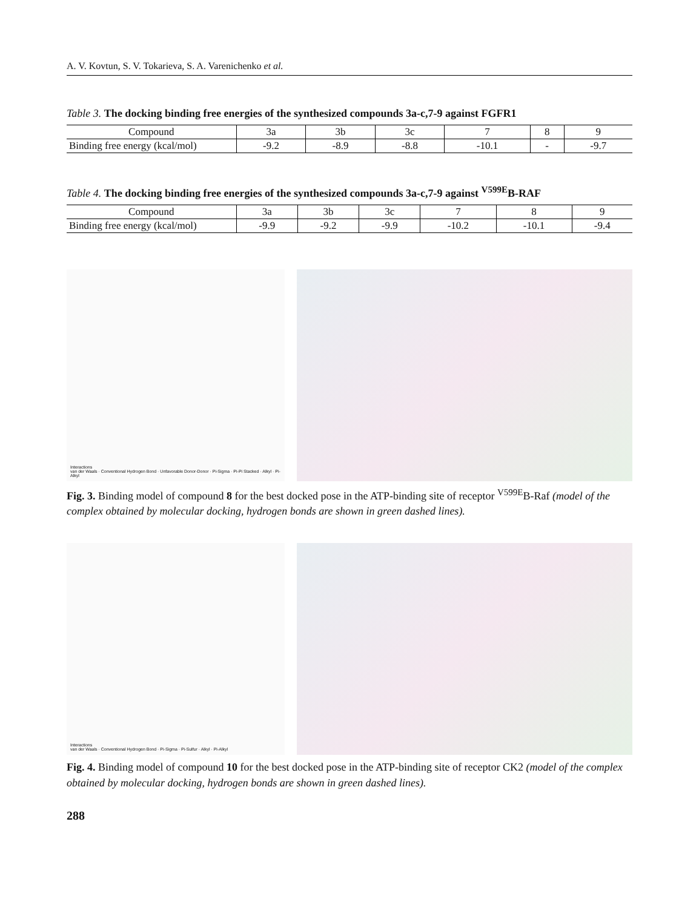A. V. Kovtun, S. V. Tokarieva, S. A. Varenichenko et al.
Table 3. The docking binding free energies of the synthesized compounds 3a-c,7-9 against FGFR1
| Compound | 3a | 3b | 3c | 7 | 8 | 9 |
| --- | --- | --- | --- | --- | --- | --- |
| Binding free energy (kcal/mol) | -9.2 | -8.9 | -8.8 | -10.1 | - | -9.7 |
Table 4. The docking binding free energies of the synthesized compounds 3a-c,7-9 against <sup>V599E</sup>B-RAF
| Compound | 3a | 3b | 3c | 7 | 8 | 9 |
| --- | --- | --- | --- | --- | --- | --- |
| Binding free energy (kcal/mol) | -9.9 | -9.2 | -9.9 | -10.2 | -10.1 | -9.4 |
Interactions
van der Waals · Conventional Hydrogen Bond · Unfavorable Donor-Donor · Pi-Sigma · Pi-Pi Stacked · Alkyl · Pi-Alkyl
Fig. 3. Binding model of compound 8 for the best docked pose in the ATP-binding site of receptor <sup>V599E</sup>B-Raf (model of the complex obtained by molecular docking, hydrogen bonds are shown in green dashed lines).
Interactions
van der Waals · Conventional Hydrogen Bond · Pi-Sigma · Pi-Sulfur · Alkyl · Pi-Alkyl
Fig. 4. Binding model of compound 10 for the best docked pose in the ATP-binding site of receptor CK2 (model of the complex obtained by molecular docking, hydrogen bonds are shown in green dashed lines).
288